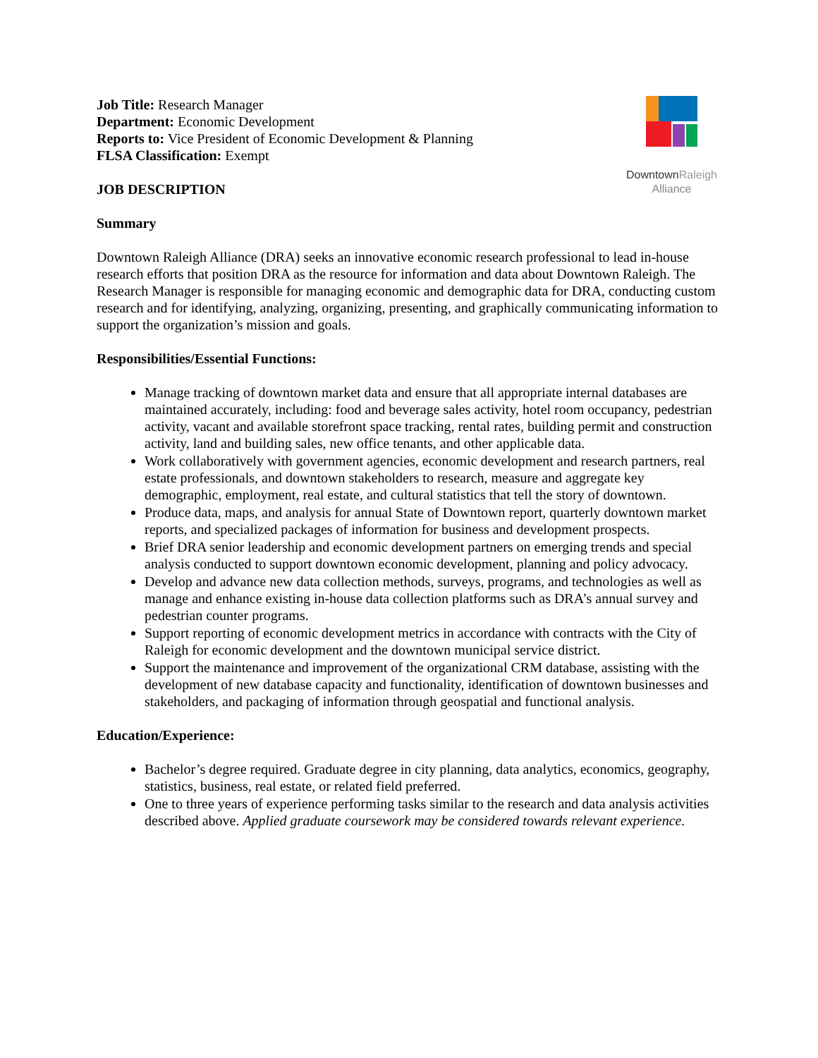DowntownRaleigh
Alliance
Job Title: Research Manager
Department: Economic Development
Reports to: Vice President of Economic Development & Planning
FLSA Classification: Exempt
JOB DESCRIPTION
Summary
Downtown Raleigh Alliance (DRA) seeks an innovative economic research professional to lead in-house research efforts that position DRA as the resource for information and data about Downtown Raleigh. The Research Manager is responsible for managing economic and demographic data for DRA, conducting custom research and for identifying, analyzing, organizing, presenting, and graphically communicating information to support the organization’s mission and goals.
Responsibilities/Essential Functions:
Manage tracking of downtown market data and ensure that all appropriate internal databases are maintained accurately, including: food and beverage sales activity, hotel room occupancy, pedestrian activity, vacant and available storefront space tracking, rental rates, building permit and construction activity, land and building sales, new office tenants, and other applicable data.
Work collaboratively with government agencies, economic development and research partners, real estate professionals, and downtown stakeholders to research, measure and aggregate key demographic, employment, real estate, and cultural statistics that tell the story of downtown.
Produce data, maps, and analysis for annual State of Downtown report, quarterly downtown market reports, and specialized packages of information for business and development prospects.
Brief DRA senior leadership and economic development partners on emerging trends and special analysis conducted to support downtown economic development, planning and policy advocacy.
Develop and advance new data collection methods, surveys, programs, and technologies as well as manage and enhance existing in-house data collection platforms such as DRA’s annual survey and pedestrian counter programs.
Support reporting of economic development metrics in accordance with contracts with the City of Raleigh for economic development and the downtown municipal service district.
Support the maintenance and improvement of the organizational CRM database, assisting with the development of new database capacity and functionality, identification of downtown businesses and stakeholders, and packaging of information through geospatial and functional analysis.
Education/Experience:
Bachelor’s degree required. Graduate degree in city planning, data analytics, economics, geography, statistics, business, real estate, or related field preferred.
One to three years of experience performing tasks similar to the research and data analysis activities described above. Applied graduate coursework may be considered towards relevant experience.